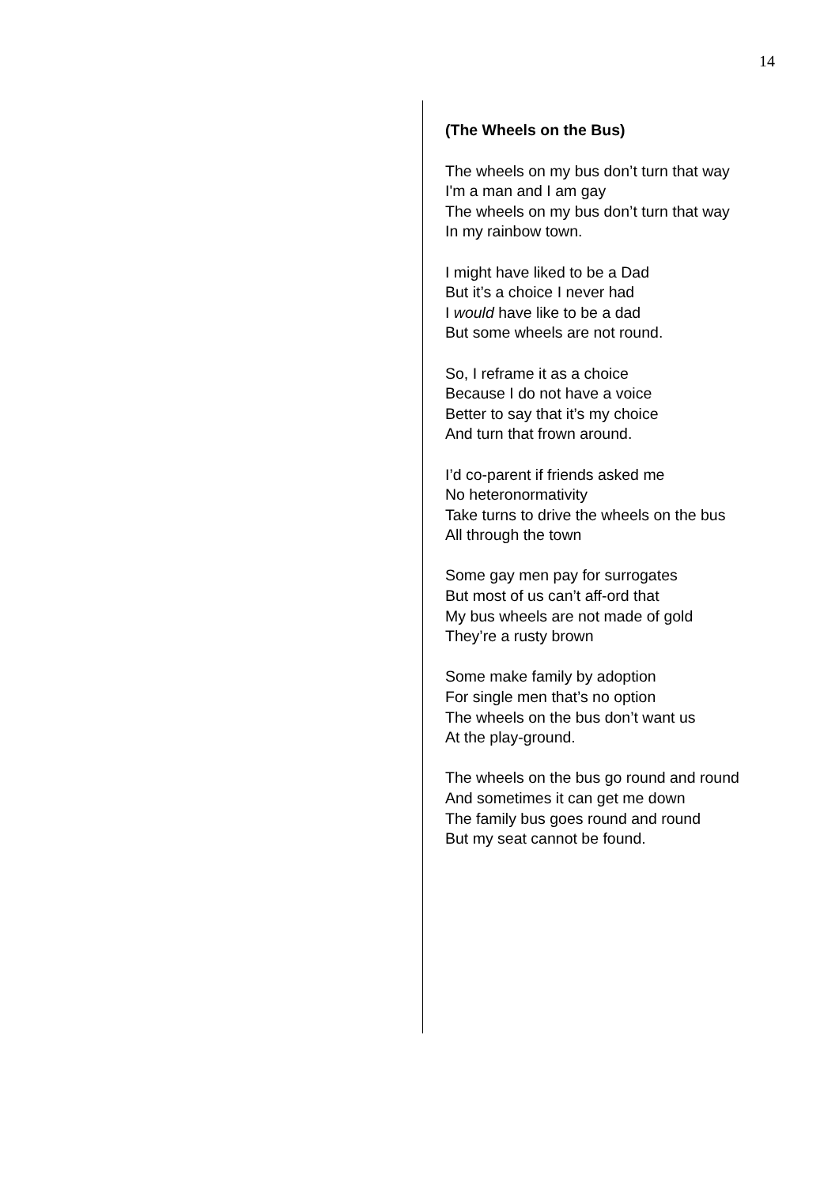14
(The Wheels on the Bus)
The wheels on my bus don’t turn that way
I'm a man and I am gay
The wheels on my bus don’t turn that way
In my rainbow town.
I might have liked to be a Dad
But it’s a choice I never had
I would have like to be a dad
But some wheels are not round.
So, I reframe it as a choice
Because I do not have a voice
Better to say that it’s my choice
And turn that frown around.
I’d co-parent if friends asked me
No heteronormativity
Take turns to drive the wheels on the bus
All through the town
Some gay men pay for surrogates
But most of us can’t aff-ord that
My bus wheels are not made of gold
They’re a rusty brown
Some make family by adoption
For single men that’s no option
The wheels on the bus don’t want us
At the play-ground.
The wheels on the bus go round and round
And sometimes it can get me down
The family bus goes round and round
But my seat cannot be found.